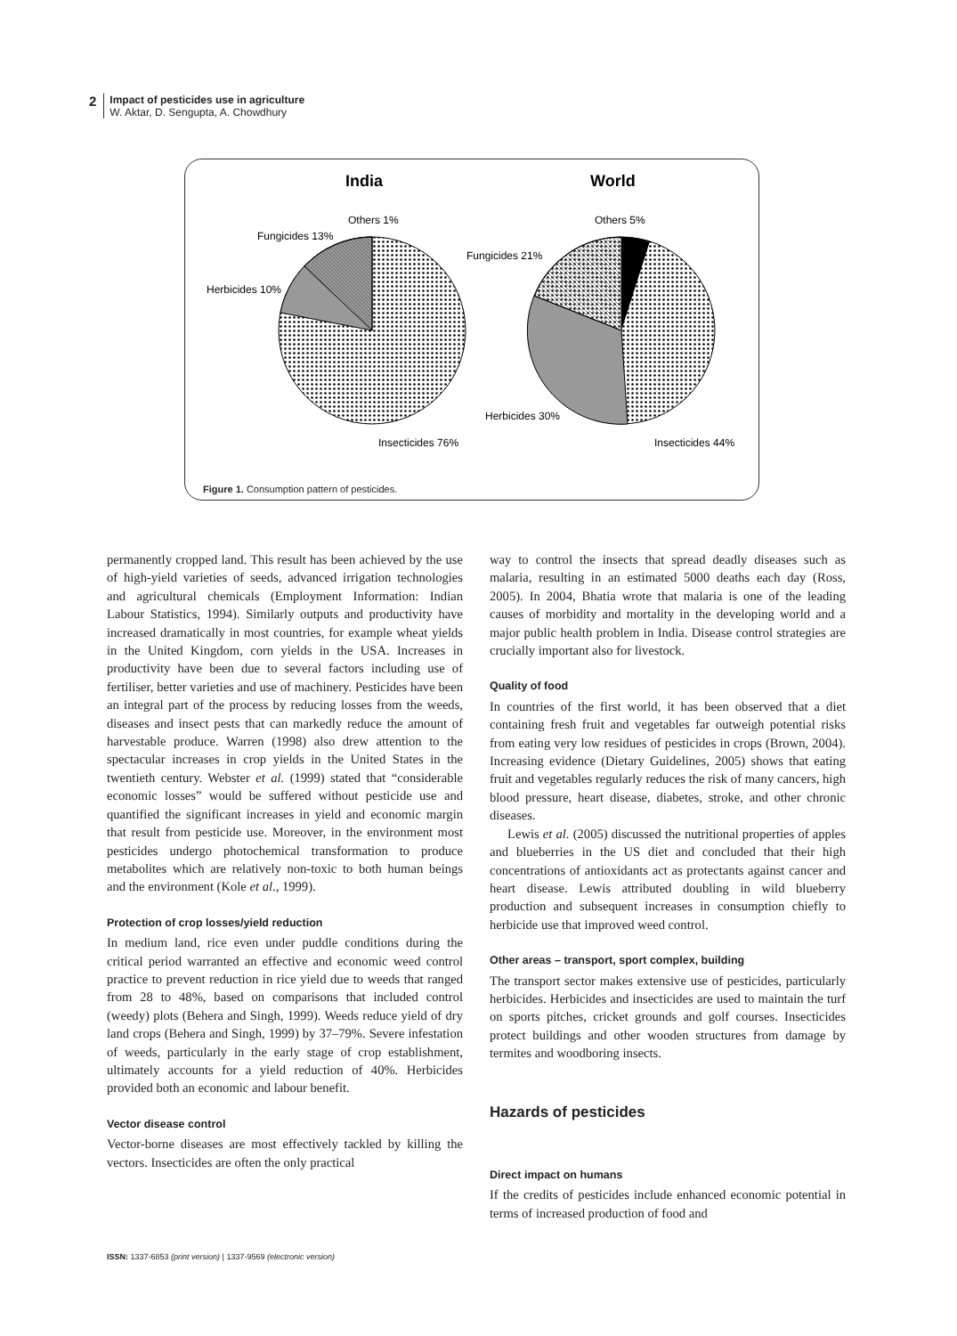2 Impact of pesticides use in agriculture
W. Aktar, D. Sengupta, A. Chowdhury
India
World
Others 1%
Fungicides 13%
Herbicides 10%
Insecticides 76%
Others 5%
Fungicides 21%
Herbicides 30%
Insecticides 44%
Figure 1. Consumption pattern of pesticides.
permanently cropped land. This result has been achieved by the use of high-yield varieties of seeds, advanced irrigation technologies and agricultural chemicals (Employment Information: Indian Labour Statistics, 1994). Similarly outputs and productivity have increased dramatically in most countries, for example wheat yields in the United Kingdom, corn yields in the USA. Increases in productivity have been due to several factors including use of fertiliser, better varieties and use of machinery. Pesticides have been an integral part of the process by reducing losses from the weeds, diseases and insect pests that can markedly reduce the amount of harvestable produce. Warren (1998) also drew attention to the spectacular increases in crop yields in the United States in the twentieth century. Webster et al. (1999) stated that “considerable economic losses” would be suffered without pesticide use and quantified the significant increases in yield and economic margin that result from pesticide use. Moreover, in the environment most pesticides undergo photochemical transformation to produce metabolites which are relatively non-toxic to both human beings and the environment (Kole et al., 1999).
Protection of crop losses/yield reduction
In medium land, rice even under puddle conditions during the critical period warranted an effective and economic weed control practice to prevent reduction in rice yield due to weeds that ranged from 28 to 48%, based on comparisons that included control (weedy) plots (Behera and Singh, 1999). Weeds reduce yield of dry land crops (Behera and Singh, 1999) by 37–79%. Severe infestation of weeds, particularly in the early stage of crop establishment, ultimately accounts for a yield reduction of 40%. Herbicides provided both an economic and labour benefit.
Vector disease control
Vector-borne diseases are most effectively tackled by killing the vectors. Insecticides are often the only practical
way to control the insects that spread deadly diseases such as malaria, resulting in an estimated 5000 deaths each day (Ross, 2005). In 2004, Bhatia wrote that malaria is one of the leading causes of morbidity and mortality in the developing world and a major public health problem in India. Disease control strategies are crucially important also for livestock.
Quality of food
In countries of the first world, it has been observed that a diet containing fresh fruit and vegetables far outweigh potential risks from eating very low residues of pesticides in crops (Brown, 2004). Increasing evidence (Dietary Guidelines, 2005) shows that eating fruit and vegetables regularly reduces the risk of many cancers, high blood pressure, heart disease, diabetes, stroke, and other chronic diseases.
Lewis et al. (2005) discussed the nutritional properties of apples and blueberries in the US diet and concluded that their high concentrations of antioxidants act as protectants against cancer and heart disease. Lewis attributed doubling in wild blueberry production and subsequent increases in consumption chiefly to herbicide use that improved weed control.
Other areas – transport, sport complex, building
The transport sector makes extensive use of pesticides, particularly herbicides. Herbicides and insecticides are used to maintain the turf on sports pitches, cricket grounds and golf courses. Insecticides protect buildings and other wooden structures from damage by termites and woodboring insects.
Hazards of pesticides
Direct impact on humans
If the credits of pesticides include enhanced economic potential in terms of increased production of food and
ISSN: 1337-6853 (print version) | 1337-9569 (electronic version)